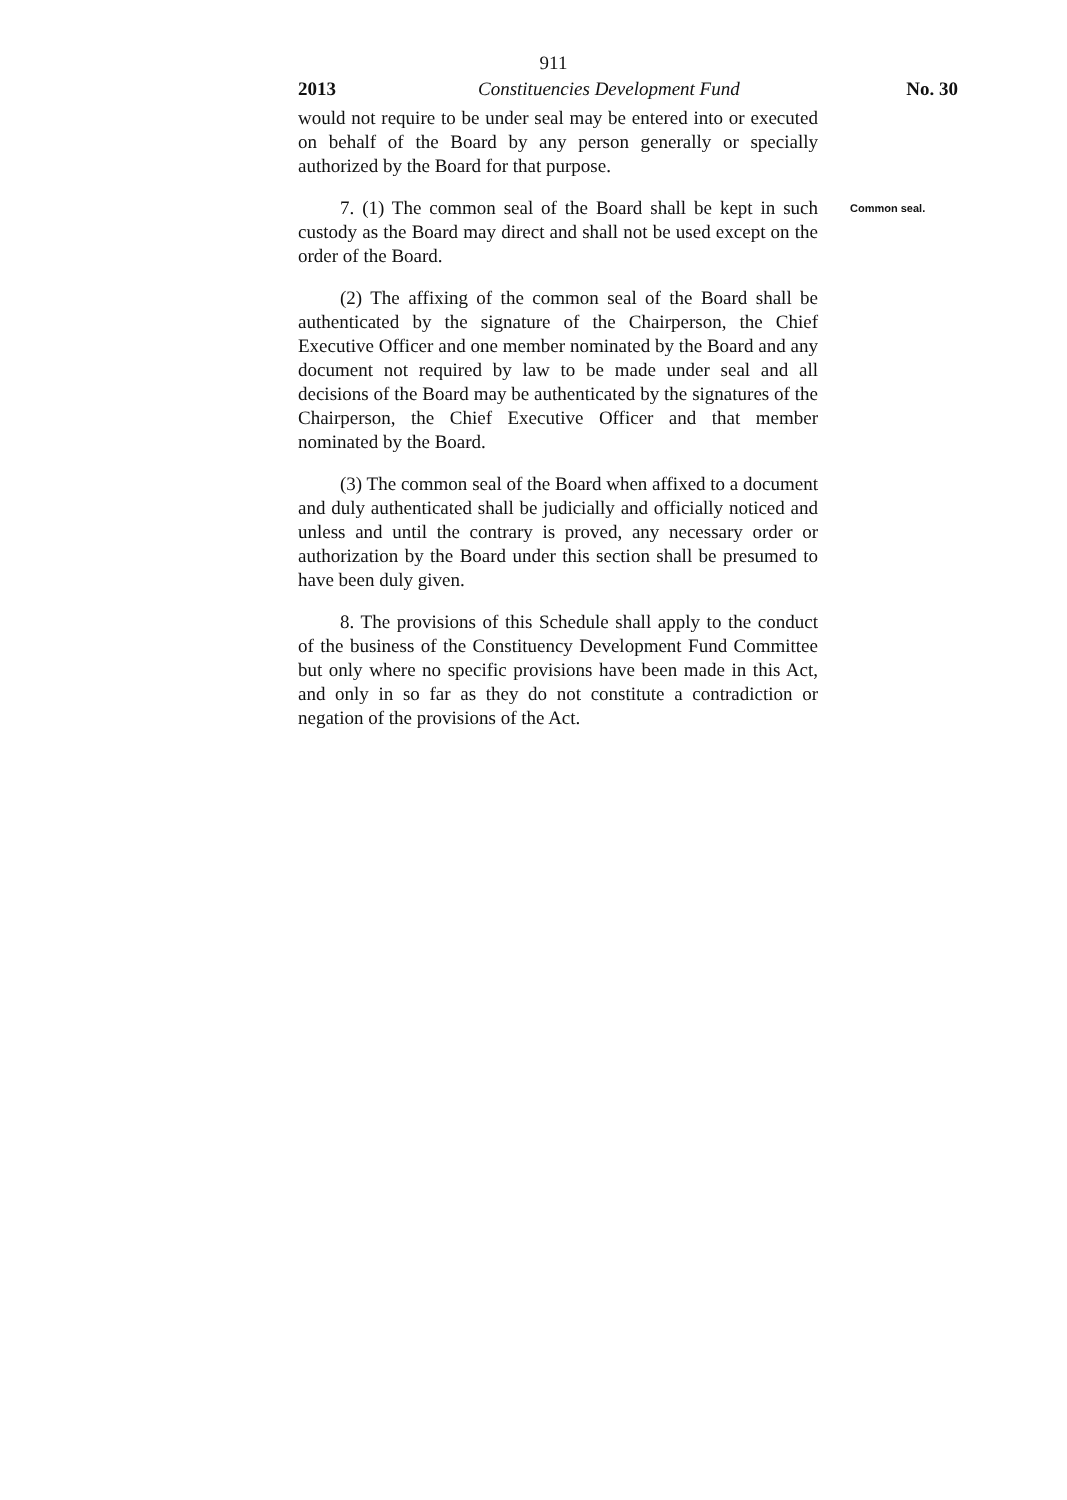911
2013 Constituencies Development Fund No. 30
would not require to be under seal may be entered into or executed on behalf of the Board by any person generally or specially authorized by the Board for that purpose.
7. (1) The common seal of the Board shall be kept in such custody as the Board may direct and shall not be used except on the order of the Board.
Common seal.
(2) The affixing of the common seal of the Board shall be authenticated by the signature of the Chairperson, the Chief Executive Officer and one member nominated by the Board and any document not required by law to be made under seal and all decisions of the Board may be authenticated by the signatures of the Chairperson, the Chief Executive Officer and that member nominated by the Board.
(3) The common seal of the Board when affixed to a document and duly authenticated shall be judicially and officially noticed and unless and until the contrary is proved, any necessary order or authorization by the Board under this section shall be presumed to have been duly given.
8. The provisions of this Schedule shall apply to the conduct of the business of the Constituency Development Fund Committee but only where no specific provisions have been made in this Act, and only in so far as they do not constitute a contradiction or negation of the provisions of the Act.